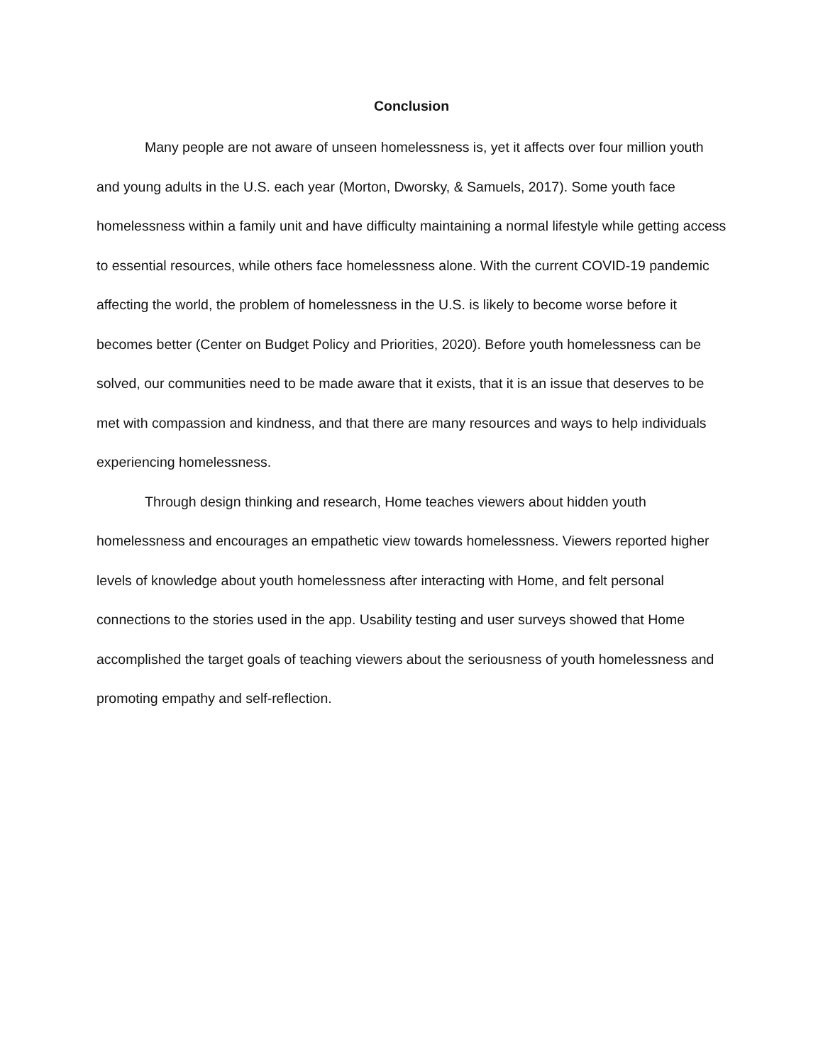Conclusion
Many people are not aware of unseen homelessness is, yet it affects over four million youth and young adults in the U.S. each year (Morton, Dworsky, & Samuels, 2017). Some youth face homelessness within a family unit and have difficulty maintaining a normal lifestyle while getting access to essential resources, while others face homelessness alone. With the current COVID-19 pandemic affecting the world, the problem of homelessness in the U.S. is likely to become worse before it becomes better (Center on Budget Policy and Priorities, 2020). Before youth homelessness can be solved, our communities need to be made aware that it exists, that it is an issue that deserves to be met with compassion and kindness, and that there are many resources and ways to help individuals experiencing homelessness.
Through design thinking and research, Home teaches viewers about hidden youth homelessness and encourages an empathetic view towards homelessness. Viewers reported higher levels of knowledge about youth homelessness after interacting with Home, and felt personal connections to the stories used in the app. Usability testing and user surveys showed that Home accomplished the target goals of teaching viewers about the seriousness of youth homelessness and promoting empathy and self-reflection.